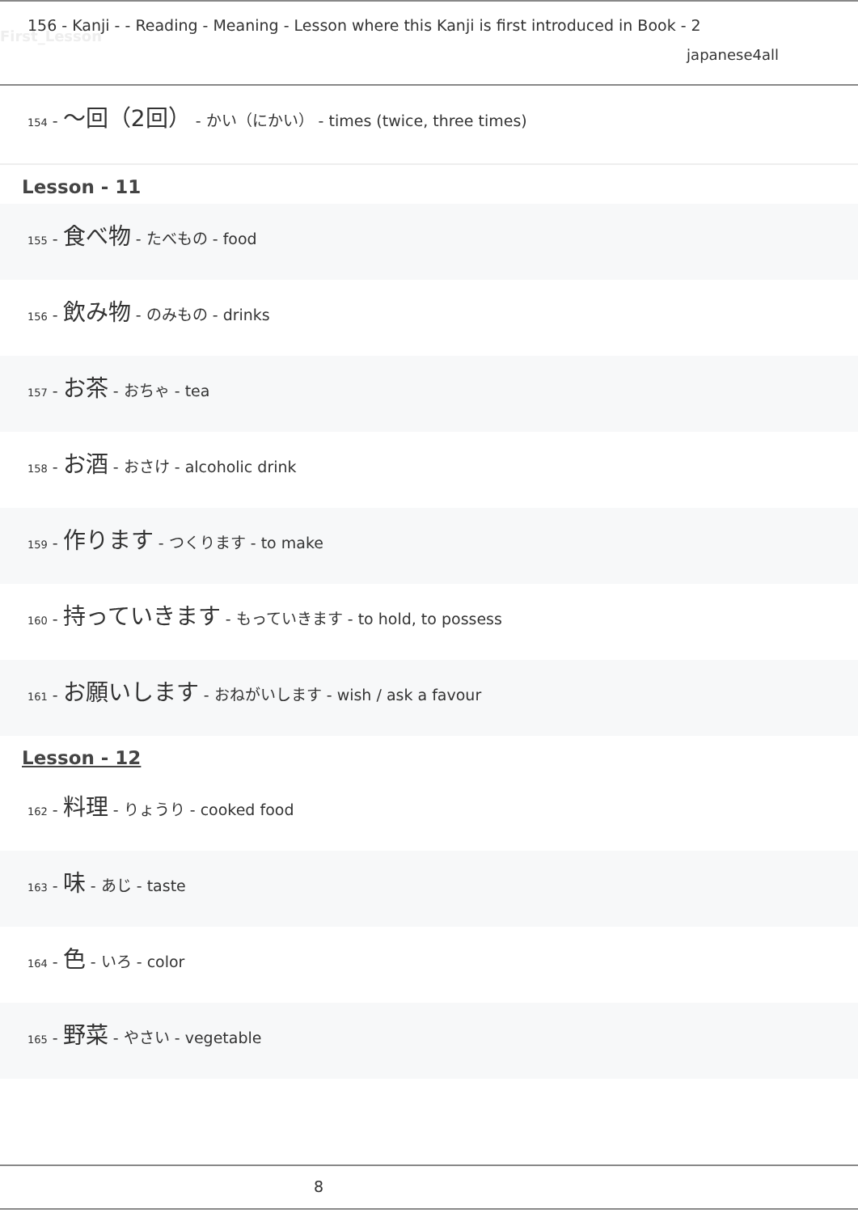156 - Kanji - - Reading - Meaning - Lesson where this Kanji is first introduced in Book - 2
First_Lesson
japanese4all
154 - 〜回（2回） - かい（にかい） - times (twice, three times)
Lesson - 11
155 - 食べ物 - たべもの - food
156 - 飲み物 - のみもの - drinks
157 - お茶 - おちゃ - tea
158 - お酒 - おさけ - alcoholic drink
159 - 作ります - つくります - to make
160 - 持っていきます - もっていきます - to hold, to possess
161 - お願いします - おねがいします - wish / ask a favour
Lesson - 12
162 - 料理 - りょうり - cooked food
163 - 味 - あじ - taste
164 - 色 - いろ - color
165 - 野菜 - やさい - vegetable
8